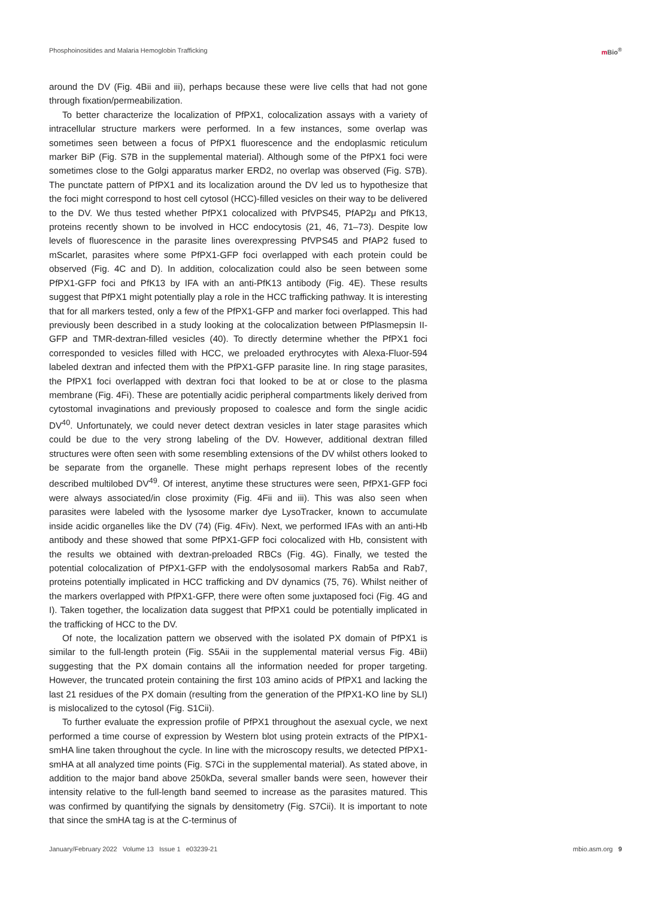Phosphoinositides and Malaria Hemoglobin Trafficking
m Bio<sup>®</sup>
around the DV (Fig. 4Bii and iii), perhaps because these were live cells that had not gone through fixation/permeabilization.
To better characterize the localization of PfPX1, colocalization assays with a variety of intracellular structure markers were performed. In a few instances, some overlap was sometimes seen between a focus of PfPX1 fluorescence and the endoplasmic reticulum marker BiP (Fig. S7B in the supplemental material). Although some of the PfPX1 foci were sometimes close to the Golgi apparatus marker ERD2, no overlap was observed (Fig. S7B). The punctate pattern of PfPX1 and its localization around the DV led us to hypothesize that the foci might correspond to host cell cytosol (HCC)-filled vesicles on their way to be delivered to the DV. We thus tested whether PfPX1 colocalized with PfVPS45, PfAP2μ and PfK13, proteins recently shown to be involved in HCC endocytosis (21, 46, 71–73). Despite low levels of fluorescence in the parasite lines overexpressing PfVPS45 and PfAP2 fused to mScarlet, parasites where some PfPX1-GFP foci overlapped with each protein could be observed (Fig. 4C and D). In addition, colocalization could also be seen between some PfPX1-GFP foci and PfK13 by IFA with an anti-PfK13 antibody (Fig. 4E). These results suggest that PfPX1 might potentially play a role in the HCC trafficking pathway. It is interesting that for all markers tested, only a few of the PfPX1-GFP and marker foci overlapped. This had previously been described in a study looking at the colocalization between PfPlasmepsin II-GFP and TMR-dextran-filled vesicles (40). To directly determine whether the PfPX1 foci corresponded to vesicles filled with HCC, we preloaded erythrocytes with Alexa-Fluor-594 labeled dextran and infected them with the PfPX1-GFP parasite line. In ring stage parasites, the PfPX1 foci overlapped with dextran foci that looked to be at or close to the plasma membrane (Fig. 4Fi). These are potentially acidic peripheral compartments likely derived from cytostomal invaginations and previously proposed to coalesce and form the single acidic DV<sup>40</sup>. Unfortunately, we could never detect dextran vesicles in later stage parasites which could be due to the very strong labeling of the DV. However, additional dextran filled structures were often seen with some resembling extensions of the DV whilst others looked to be separate from the organelle. These might perhaps represent lobes of the recently described multilobed DV<sup>49</sup>. Of interest, anytime these structures were seen, PfPX1-GFP foci were always associated/in close proximity (Fig. 4Fii and iii). This was also seen when parasites were labeled with the lysosome marker dye LysoTracker, known to accumulate inside acidic organelles like the DV (74) (Fig. 4Fiv). Next, we performed IFAs with an anti-Hb antibody and these showed that some PfPX1-GFP foci colocalized with Hb, consistent with the results we obtained with dextran-preloaded RBCs (Fig. 4G). Finally, we tested the potential colocalization of PfPX1-GFP with the endolysosomal markers Rab5a and Rab7, proteins potentially implicated in HCC trafficking and DV dynamics (75, 76). Whilst neither of the markers overlapped with PfPX1-GFP, there were often some juxtaposed foci (Fig. 4G and I). Taken together, the localization data suggest that PfPX1 could be potentially implicated in the trafficking of HCC to the DV.
Of note, the localization pattern we observed with the isolated PX domain of PfPX1 is similar to the full-length protein (Fig. S5Aii in the supplemental material versus Fig. 4Bii) suggesting that the PX domain contains all the information needed for proper targeting. However, the truncated protein containing the first 103 amino acids of PfPX1 and lacking the last 21 residues of the PX domain (resulting from the generation of the PfPX1-KO line by SLI) is mislocalized to the cytosol (Fig. S1Cii).
To further evaluate the expression profile of PfPX1 throughout the asexual cycle, we next performed a time course of expression by Western blot using protein extracts of the PfPX1-smHA line taken throughout the cycle. In line with the microscopy results, we detected PfPX1-smHA at all analyzed time points (Fig. S7Ci in the supplemental material). As stated above, in addition to the major band above 250kDa, several smaller bands were seen, however their intensity relative to the full-length band seemed to increase as the parasites matured. This was confirmed by quantifying the signals by densitometry (Fig. S7Cii). It is important to note that since the smHA tag is at the C-terminus of
January/February 2022 Volume 13 Issue 1 e03239-21
mbio.asm.org 9